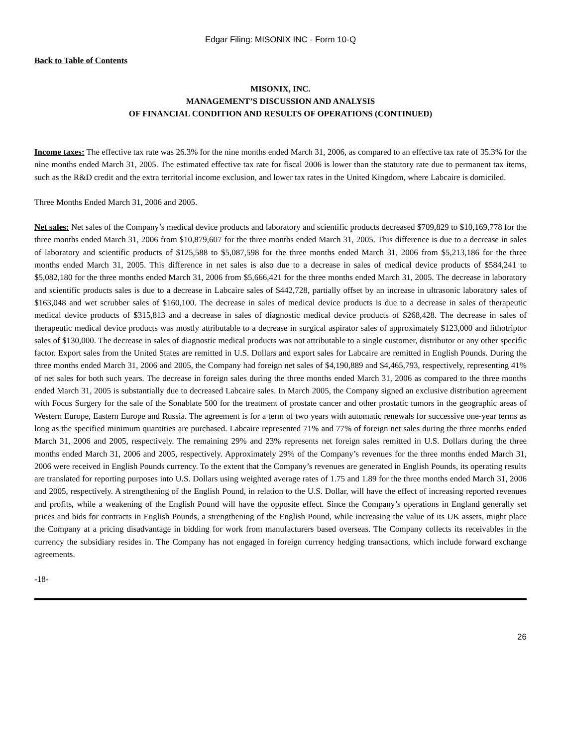Edgar Filing: MISONIX INC - Form 10-Q
Back to Table of Contents
MISONIX, INC.
MANAGEMENT’S DISCUSSION AND ANALYSIS
OF FINANCIAL CONDITION AND RESULTS OF OPERATIONS (CONTINUED)
Income taxes: The effective tax rate was 26.3% for the nine months ended March 31, 2006, as compared to an effective tax rate of 35.3% for the nine months ended March 31, 2005. The estimated effective tax rate for fiscal 2006 is lower than the statutory rate due to permanent tax items, such as the R&D credit and the extra territorial income exclusion, and lower tax rates in the United Kingdom, where Labcaire is domiciled.
Three Months Ended March 31, 2006 and 2005.
Net sales: Net sales of the Company’s medical device products and laboratory and scientific products decreased $709,829 to $10,169,778 for the three months ended March 31, 2006 from $10,879,607 for the three months ended March 31, 2005. This difference is due to a decrease in sales of laboratory and scientific products of $125,588 to $5,087,598 for the three months ended March 31, 2006 from $5,213,186 for the three months ended March 31, 2005. This difference in net sales is also due to a decrease in sales of medical device products of $584,241 to $5,082,180 for the three months ended March 31, 2006 from $5,666,421 for the three months ended March 31, 2005. The decrease in laboratory and scientific products sales is due to a decrease in Labcaire sales of $442,728, partially offset by an increase in ultrasonic laboratory sales of $163,048 and wet scrubber sales of $160,100. The decrease in sales of medical device products is due to a decrease in sales of therapeutic medical device products of $315,813 and a decrease in sales of diagnostic medical device products of $268,428. The decrease in sales of therapeutic medical device products was mostly attributable to a decrease in surgical aspirator sales of approximately $123,000 and lithotriptor sales of $130,000. The decrease in sales of diagnostic medical products was not attributable to a single customer, distributor or any other specific factor. Export sales from the United States are remitted in U.S. Dollars and export sales for Labcaire are remitted in English Pounds. During the three months ended March 31, 2006 and 2005, the Company had foreign net sales of $4,190,889 and $4,465,793, respectively, representing 41% of net sales for both such years. The decrease in foreign sales during the three months ended March 31, 2006 as compared to the three months ended March 31, 2005 is substantially due to decreased Labcaire sales. In March 2005, the Company signed an exclusive distribution agreement with Focus Surgery for the sale of the Sonablate 500 for the treatment of prostate cancer and other prostatic tumors in the geographic areas of Western Europe, Eastern Europe and Russia. The agreement is for a term of two years with automatic renewals for successive one-year terms as long as the specified minimum quantities are purchased. Labcaire represented 71% and 77% of foreign net sales during the three months ended March 31, 2006 and 2005, respectively. The remaining 29% and 23% represents net foreign sales remitted in U.S. Dollars during the three months ended March 31, 2006 and 2005, respectively. Approximately 29% of the Company’s revenues for the three months ended March 31, 2006 were received in English Pounds currency. To the extent that the Company’s revenues are generated in English Pounds, its operating results are translated for reporting purposes into U.S. Dollars using weighted average rates of 1.75 and 1.89 for the three months ended March 31, 2006 and 2005, respectively. A strengthening of the English Pound, in relation to the U.S. Dollar, will have the effect of increasing reported revenues and profits, while a weakening of the English Pound will have the opposite effect. Since the Company’s operations in England generally set prices and bids for contracts in English Pounds, a strengthening of the English Pound, while increasing the value of its UK assets, might place the Company at a pricing disadvantage in bidding for work from manufacturers based overseas. The Company collects its receivables in the currency the subsidiary resides in. The Company has not engaged in foreign currency hedging transactions, which include forward exchange agreements.
-18-
26